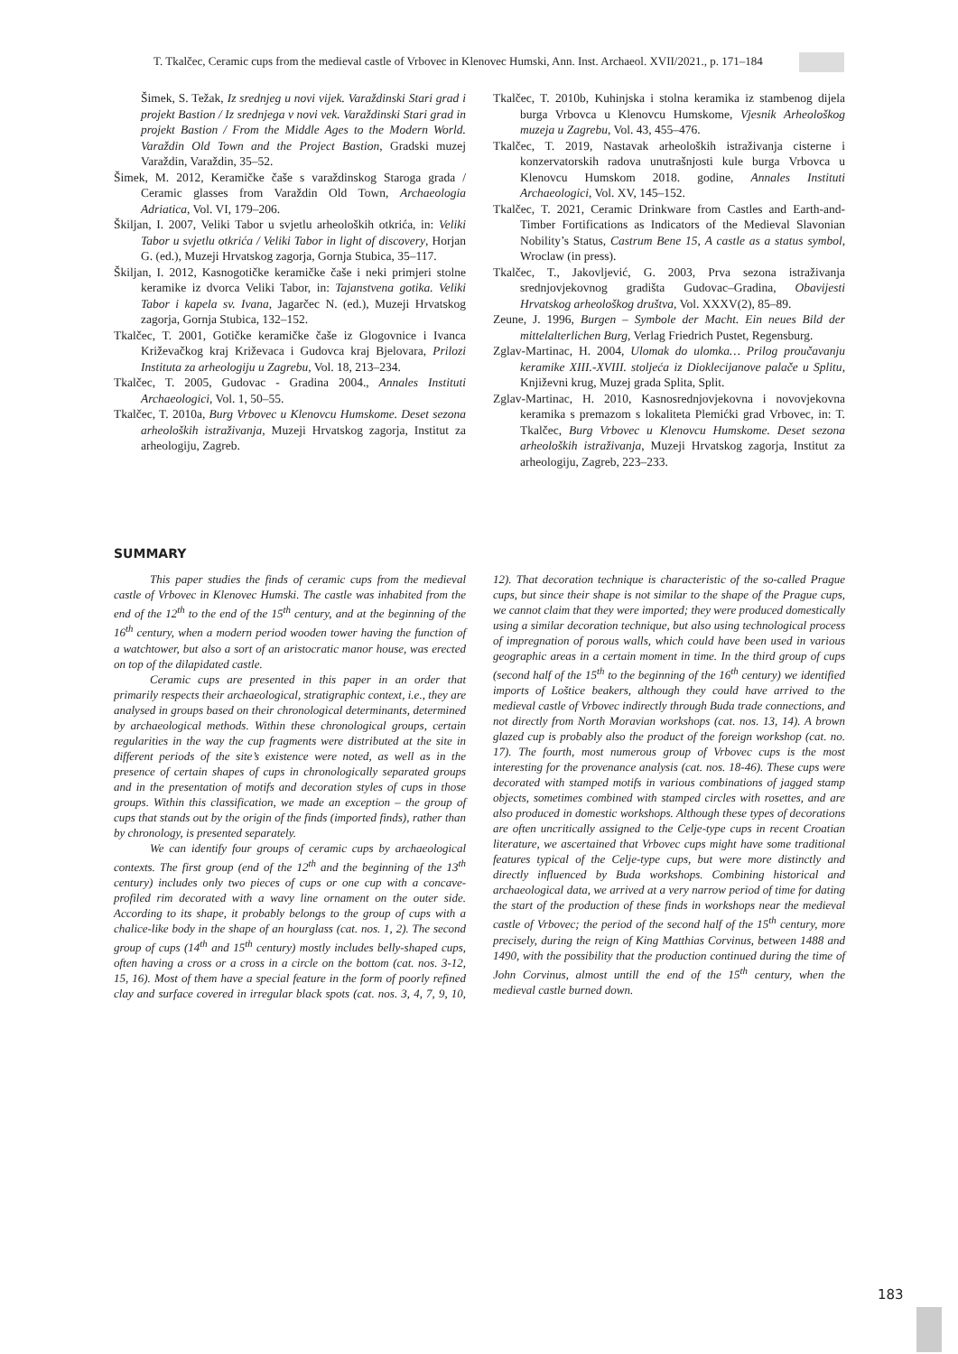T. Tkalčec, Ceramic cups from the medieval castle of Vrbovec in Klenovec Humski, Ann. Inst. Archaeol. XVII/2021., p. 171–184
Šimek, S. Težak, Iz srednjeg u novi vijek. Varaždinski Stari grad i projekt Bastion / Iz srednjega v novi vek. Varaždinski Stari grad in projekt Bastion / From the Middle Ages to the Modern World. Varaždin Old Town and the Project Bastion, Gradski muzej Varaždin, Varaždin, 35–52.
Šimek, M. 2012, Keramičke čaše s varaždinskog Staroga grada / Ceramic glasses from Varaždin Old Town, Archaeologia Adriatica, Vol. VI, 179–206.
Škiljan, I. 2007, Veliki Tabor u svjetlu arheoloških otkrića, in: Veliki Tabor u svjetlu otkrića / Veliki Tabor in light of discovery, Horjan G. (ed.), Muzeji Hrvatskog zagorja, Gornja Stubica, 35–117.
Škiljan, I. 2012, Kasnogotičke keramičke čaše i neki primjeri stolne keramike iz dvorca Veliki Tabor, in: Tajanstvena gotika. Veliki Tabor i kapela sv. Ivana, Jagarčec N. (ed.), Muzeji Hrvatskog zagorja, Gornja Stubica, 132–152.
Tkalčec, T. 2001, Gotičke keramičke čaše iz Glogovnice i Ivanca Križevačkog kraj Križevaca i Gudovca kraj Bjelovara, Prilozi Instituta za arheologiju u Zagrebu, Vol. 18, 213–234.
Tkalčec, T. 2005, Gudovac - Gradina 2004., Annales Instituti Archaeologici, Vol. 1, 50–55.
Tkalčec, T. 2010a, Burg Vrbovec u Klenovcu Humskome. Deset sezona arheoloških istraživanja, Muzeji Hrvatskog zagorja, Institut za arheologiju, Zagreb.
Tkalčec, T. 2010b, Kuhinjska i stolna keramika iz stambenog dijela burga Vrbovca u Klenovcu Humskome, Vjesnik Arheološkog muzeja u Zagrebu, Vol. 43, 455–476.
Tkalčec, T. 2019, Nastavak arheoloških istraživanja cisterne i konzervatorskih radova unutrašnjosti kule burga Vrbovca u Klenovcu Humskom 2018. godine, Annales Instituti Archaeologici, Vol. XV, 145–152.
Tkalčec, T. 2021, Ceramic Drinkware from Castles and Earth-and-Timber Fortifications as Indicators of the Medieval Slavonian Nobility’s Status, Castrum Bene 15, A castle as a status symbol, Wroclaw (in press).
Tkalčec, T., Jakovljević, G. 2003, Prva sezona istraživanja srednjovjekovnog gradišta Gudovac–Gradina, Obavijesti Hrvatskog arheološkog društva, Vol. XXXV(2), 85–89.
Zeune, J. 1996, Burgen – Symbole der Macht. Ein neues Bild der mittelalterlichen Burg, Verlag Friedrich Pustet, Regensburg.
Zglav-Martinac, H. 2004, Ulomak do ulomka… Prilog proučavanju keramike XIII.-XVIII. stoljeća iz Dioklecijanove palače u Splitu, Književni krug, Muzej grada Splita, Split.
Zglav-Martinac, H. 2010, Kasnosrednjovjekovna i novovjekovna keramika s premazom s lokaliteta Plemićki grad Vrbovec, in: T. Tkalčec, Burg Vrbovec u Klenovcu Humskome. Deset sezona arheoloških istraživanja, Muzeji Hrvatskog zagorja, Institut za arheologiju, Zagreb, 223–233.
SUMMARY
This paper studies the finds of ceramic cups from the medieval castle of Vrbovec in Klenovec Humski. The castle was inhabited from the end of the 12<sup>th</sup> to the end of the 15<sup>th</sup> century, and at the beginning of the 16<sup>th</sup> century, when a modern period wooden tower having the function of a watchtower, but also a sort of an aristocratic manor house, was erected on top of the dilapidated castle.
Ceramic cups are presented in this paper in an order that primarily respects their archaeological, stratigraphic context, i.e., they are analysed in groups based on their chronological determinants, determined by archaeological methods. Within these chronological groups, certain regularities in the way the cup fragments were distributed at the site in different periods of the site’s existence were noted, as well as in the presence of certain shapes of cups in chronologically separated groups and in the presentation of motifs and decoration styles of cups in those groups. Within this classification, we made an exception – the group of cups that stands out by the origin of the finds (imported finds), rather than by chronology, is presented separately.
We can identify four groups of ceramic cups by archaeological contexts. The first group (end of the 12<sup>th</sup> and the beginning of the 13<sup>th</sup> century) includes only two pieces of cups or one cup with a concave-profiled rim decorated with a wavy line ornament on the outer side. According to its shape, it probably belongs to the group of cups with a chalice-like body in the shape of an hourglass (cat. nos. 1, 2). The second group of cups (14<sup>th</sup> and 15<sup>th</sup> century) mostly includes belly-shaped cups, often having a cross or a cross in a circle on the bottom (cat. nos. 3-12, 15, 16). Most of them have a special feature in the form of poorly refined clay and surface covered in irregular black spots (cat. nos. 3, 4, 7, 9, 10, 12). That decoration technique is characteristic of the so-called Prague cups, but since their shape is not similar to the shape of the Prague cups, we cannot claim that they were imported; they were produced domestically using a similar decoration technique, but also using technological process of impregnation of porous walls, which could have been used in various geographic areas in a certain moment in time. In the third group of cups (second half of the 15<sup>th</sup> to the beginning of the 16<sup>th</sup> century) we identified imports of Loštice beakers, although they could have arrived to the medieval castle of Vrbovec indirectly through Buda trade connections, and not directly from North Moravian workshops (cat. nos. 13, 14). A brown glazed cup is probably also the product of the foreign workshop (cat. no. 17). The fourth, most numerous group of Vrbovec cups is the most interesting for the provenance analysis (cat. nos. 18-46). These cups were decorated with stamped motifs in various combinations of jagged stamp objects, sometimes combined with stamped circles with rosettes, and are also produced in domestic workshops. Although these types of decorations are often uncritically assigned to the Celje-type cups in recent Croatian literature, we ascertained that Vrbovec cups might have some traditional features typical of the Celje-type cups, but were more distinctly and directly influenced by Buda workshops. Combining historical and archaeological data, we arrived at a very narrow period of time for dating the start of the production of these finds in workshops near the medieval castle of Vrbovec; the period of the second half of the 15<sup>th</sup> century, more precisely, during the reign of King Matthias Corvinus, between 1488 and 1490, with the possibility that the production continued during the time of John Corvinus, almost untill the end of the 15<sup>th</sup> century, when the medieval castle burned down.
183